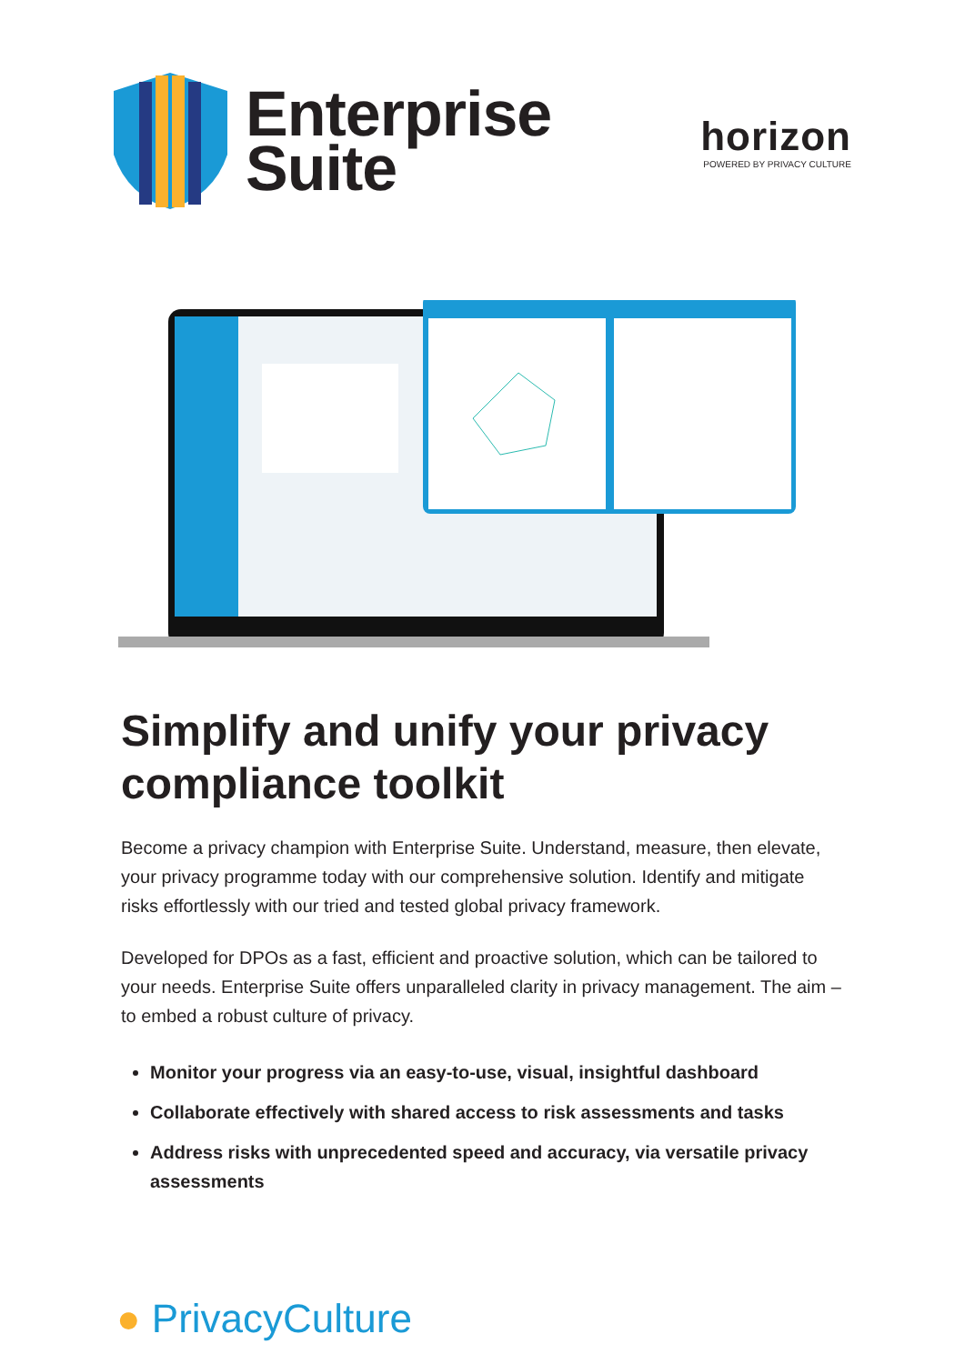Enterprise
Suite
horizon
POWERED BY PRIVACY CULTURE
Simplify and unify your privacy compliance toolkit
Become a privacy champion with Enterprise Suite. Understand, measure, then elevate, your privacy programme today with our comprehensive solution. Identify and mitigate risks effortlessly with our tried and tested global privacy framework.
Developed for DPOs as a fast, efficient and proactive solution, which can be tailored to your needs. Enterprise Suite offers unparalleled clarity in privacy management. The aim – to embed a robust culture of privacy.
Monitor your progress via an easy-to-use, visual, insightful dashboard
Collaborate effectively with shared access to risk assessments and tasks
Address risks with unprecedented speed and accuracy, via versatile privacy assessments
● PrivacyCulture